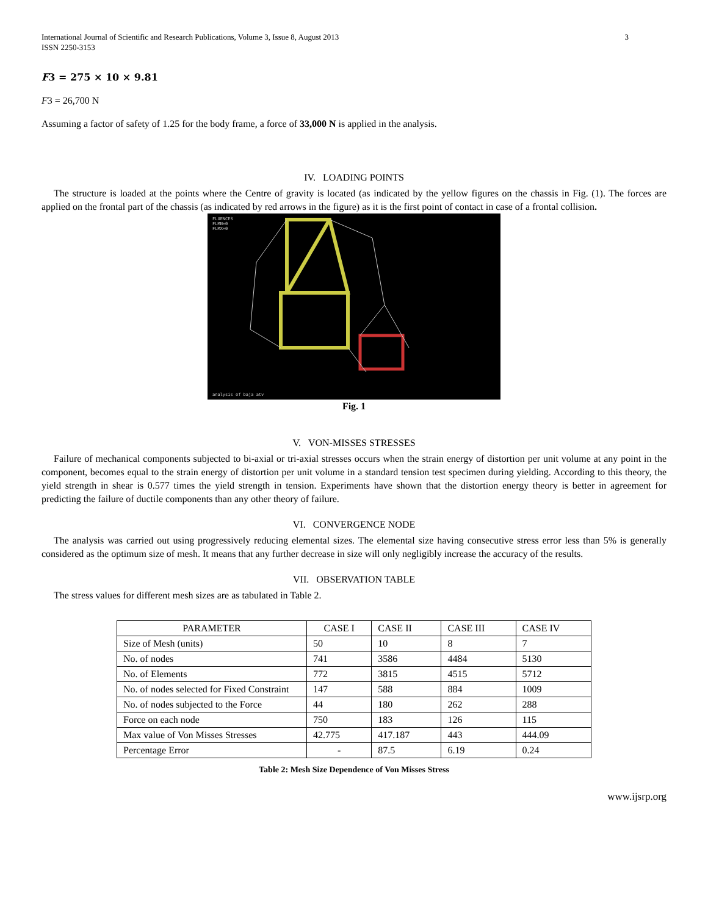International Journal of Scientific and Research Publications, Volume 3, Issue 8, August 2013
ISSN 2250-3153
3
F3 = 275 × 10 × 9.81
F3 = 26,700 N
Assuming a factor of safety of 1.25 for the body frame, a force of 33,000 N is applied in the analysis.
IV. LOADING POINTS
The structure is loaded at the points where the Centre of gravity is located (as indicated by the yellow figures on the chassis in Fig. (1). The forces are applied on the frontal part of the chassis (as indicated by red arrows in the figure) as it is the first point of contact in case of a frontal collision.
FLUENCES
FLMN=0
FLMX=0
analysis of baja atv
Fig. 1
V. VON-MISSES STRESSES
Failure of mechanical components subjected to bi-axial or tri-axial stresses occurs when the strain energy of distortion per unit volume at any point in the component, becomes equal to the strain energy of distortion per unit volume in a standard tension test specimen during yielding. According to this theory, the yield strength in shear is 0.577 times the yield strength in tension. Experiments have shown that the distortion energy theory is better in agreement for predicting the failure of ductile components than any other theory of failure.
VI. CONVERGENCE NODE
The analysis was carried out using progressively reducing elemental sizes. The elemental size having consecutive stress error less than 5% is generally considered as the optimum size of mesh. It means that any further decrease in size will only negligibly increase the accuracy of the results.
VII. OBSERVATION TABLE
The stress values for different mesh sizes are as tabulated in Table 2.
| PARAMETER | CASE I | CASE II | CASE III | CASE IV |
| --- | --- | --- | --- | --- |
| Size of Mesh (units) | 50 | 10 | 8 | 7 |
| No. of nodes | 741 | 3586 | 4484 | 5130 |
| No. of Elements | 772 | 3815 | 4515 | 5712 |
| No. of nodes selected for Fixed Constraint | 147 | 588 | 884 | 1009 |
| No. of nodes subjected to the Force | 44 | 180 | 262 | 288 |
| Force on each node | 750 | 183 | 126 | 115 |
| Max value of Von Misses Stresses | 42.775 | 417.187 | 443 | 444.09 |
| Percentage Error | - | 87.5 | 6.19 | 0.24 |
Table 2: Mesh Size Dependence of Von Misses Stress
www.ijsrp.org